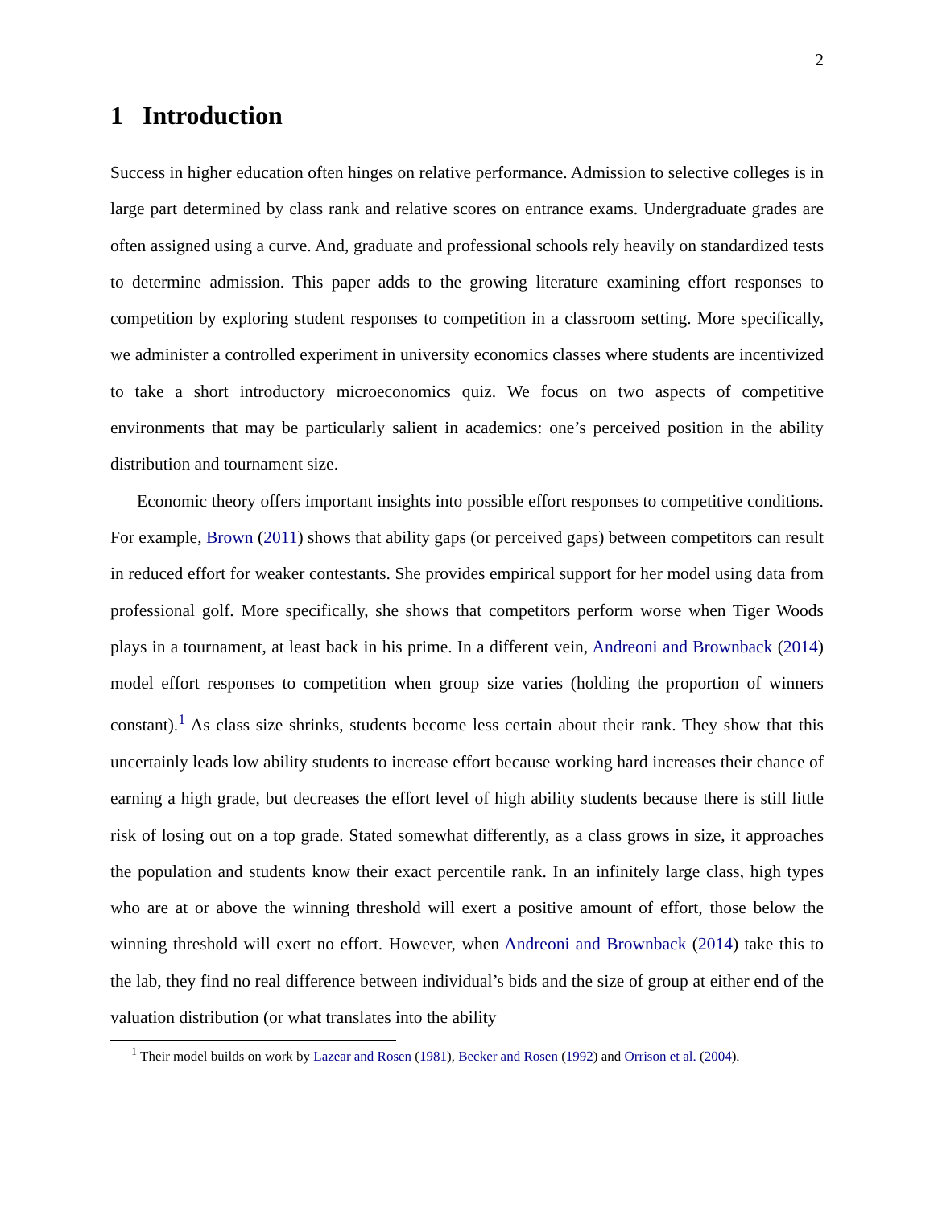2
1 Introduction
Success in higher education often hinges on relative performance. Admission to selective colleges is in large part determined by class rank and relative scores on entrance exams. Undergraduate grades are often assigned using a curve. And, graduate and professional schools rely heavily on standardized tests to determine admission. This paper adds to the growing literature examining effort responses to competition by exploring student responses to competition in a classroom setting. More specifically, we administer a controlled experiment in university economics classes where students are incentivized to take a short introductory microeconomics quiz. We focus on two aspects of competitive environments that may be particularly salient in academics: one’s perceived position in the ability distribution and tournament size.
Economic theory offers important insights into possible effort responses to competitive conditions. For example, Brown (2011) shows that ability gaps (or perceived gaps) between competitors can result in reduced effort for weaker contestants. She provides empirical support for her model using data from professional golf. More specifically, she shows that competitors perform worse when Tiger Woods plays in a tournament, at least back in his prime. In a different vein, Andreoni and Brownback (2014) model effort responses to competition when group size varies (holding the proportion of winners constant).<sup>1</sup> As class size shrinks, students become less certain about their rank. They show that this uncertainly leads low ability students to increase effort because working hard increases their chance of earning a high grade, but decreases the effort level of high ability students because there is still little risk of losing out on a top grade. Stated somewhat differently, as a class grows in size, it approaches the population and students know their exact percentile rank. In an infinitely large class, high types who are at or above the winning threshold will exert a positive amount of effort, those below the winning threshold will exert no effort. However, when Andreoni and Brownback (2014) take this to the lab, they find no real difference between individual’s bids and the size of group at either end of the valuation distribution (or what translates into the ability
<sup>1</sup> Their model builds on work by Lazear and Rosen (1981), Becker and Rosen (1992) and Orrison et al. (2004).